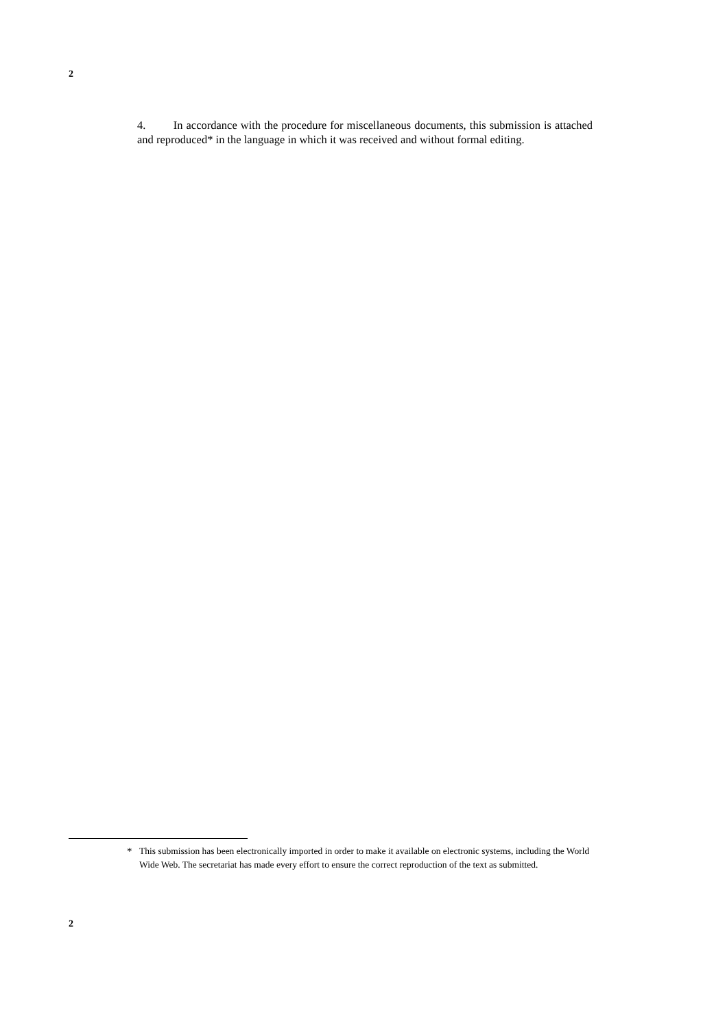2
4. In accordance with the procedure for miscellaneous documents, this submission is attached and reproduced<sup>*</sup> in the language in which it was received and without formal editing.
* This submission has been electronically imported in order to make it available on electronic systems, including the World Wide Web. The secretariat has made every effort to ensure the correct reproduction of the text as submitted.
2